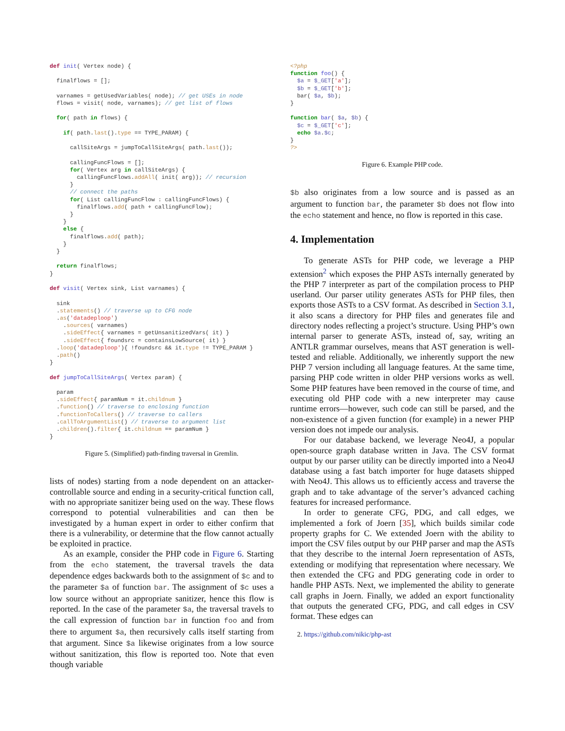def init( Vertex node) {

  finalflows = [];

  varnames = getUsedVariables( node); // get USEs in node
  flows = visit( node, varnames); // get list of flows

  for( path in flows) {

    if( path.last().type == TYPE_PARAM) {

      callSiteArgs = jumpToCallSiteArgs( path.last());

      callingFuncFlows = [];
      for( Vertex arg in callSiteArgs) {
        callingFuncFlows.addAll( init( arg)); // recursion
      }
      // connect the paths
      for( List callingFuncFlow : callingFuncFlows) {
        finalflows.add( path + callingFuncFlow);
      }
    }
    else {
      finalflows.add( path);
    }
  }

  return finalflows;
}

def visit( Vertex sink, List varnames) {

  sink
  .statements() // traverse up to CFG node
  .as('datadeploop')
    .sources( varnames)
    .sideEffect{ varnames = getUnsanitizedVars( it) }
    .sideEffect{ foundsrc = containsLowSource( it) }
  .loop('datadeploop'){ !foundsrc && it.type != TYPE_PARAM }
  .path()
}

def jumpToCallSiteArgs( Vertex param) {

  param
  .sideEffect{ paramNum = it.childnum }
  .function() // traverse to enclosing function
  .functionToCallers() // traverse to callers
  .callToArgumentList() // traverse to argument list
  .children().filter{ it.childnum == paramNum }
}
Figure 5. (Simplified) path-finding traversal in Gremlin.
lists of nodes) starting from a node dependent on an attacker-controllable source and ending in a security-critical function call, with no appropriate sanitizer being used on the way. These flows correspond to potential vulnerabilities and can then be investigated by a human expert in order to either confirm that there is a vulnerability, or determine that the flow cannot actually be exploited in practice.
As an example, consider the PHP code in Figure 6. Starting from the echo statement, the traversal travels the data dependence edges backwards both to the assignment of $c and to the parameter $a of function bar. The assignment of $c uses a low source without an appropriate sanitizer, hence this flow is reported. In the case of the parameter $a, the traversal travels to the call expression of function bar in function foo and from there to argument $a, then recursively calls itself starting from that argument. Since $a likewise originates from a low source without sanitization, this flow is reported too. Note that even though variable
<?php
function foo() {
  $a = $_GET['a'];
  $b = $_GET['b'];
  bar( $a, $b);
}

function bar( $a, $b) {
  $c = $_GET['c'];
  echo $a.$c;
}
?>
Figure 6. Example PHP code.
$b also originates from a low source and is passed as an argument to function bar, the parameter $b does not flow into the echo statement and hence, no flow is reported in this case.
4. Implementation
To generate ASTs for PHP code, we leverage a PHP extension<sup>2</sup> which exposes the PHP ASTs internally generated by the PHP 7 interpreter as part of the compilation process to PHP userland. Our parser utility generates ASTs for PHP files, then exports those ASTs to a CSV format. As described in Section 3.1, it also scans a directory for PHP files and generates file and directory nodes reflecting a project’s structure. Using PHP’s own internal parser to generate ASTs, instead of, say, writing an ANTLR grammar ourselves, means that AST generation is well-tested and reliable. Additionally, we inherently support the new PHP 7 version including all language features. At the same time, parsing PHP code written in older PHP versions works as well. Some PHP features have been removed in the course of time, and executing old PHP code with a new interpreter may cause runtime errors—however, such code can still be parsed, and the non-existence of a given function (for example) in a newer PHP version does not impede our analysis.
For our database backend, we leverage Neo4J, a popular open-source graph database written in Java. The CSV format output by our parser utility can be directly imported into a Neo4J database using a fast batch importer for huge datasets shipped with Neo4J. This allows us to efficiently access and traverse the graph and to take advantage of the server’s advanced caching features for increased performance.
In order to generate CFG, PDG, and call edges, we implemented a fork of Joern [35], which builds similar code property graphs for C. We extended Joern with the ability to import the CSV files output by our PHP parser and map the ASTs that they describe to the internal Joern representation of ASTs, extending or modifying that representation where necessary. We then extended the CFG and PDG generating code in order to handle PHP ASTs. Next, we implemented the ability to generate call graphs in Joern. Finally, we added an export functionality that outputs the generated CFG, PDG, and call edges in CSV format. These edges can
2. https://github.com/nikic/php-ast